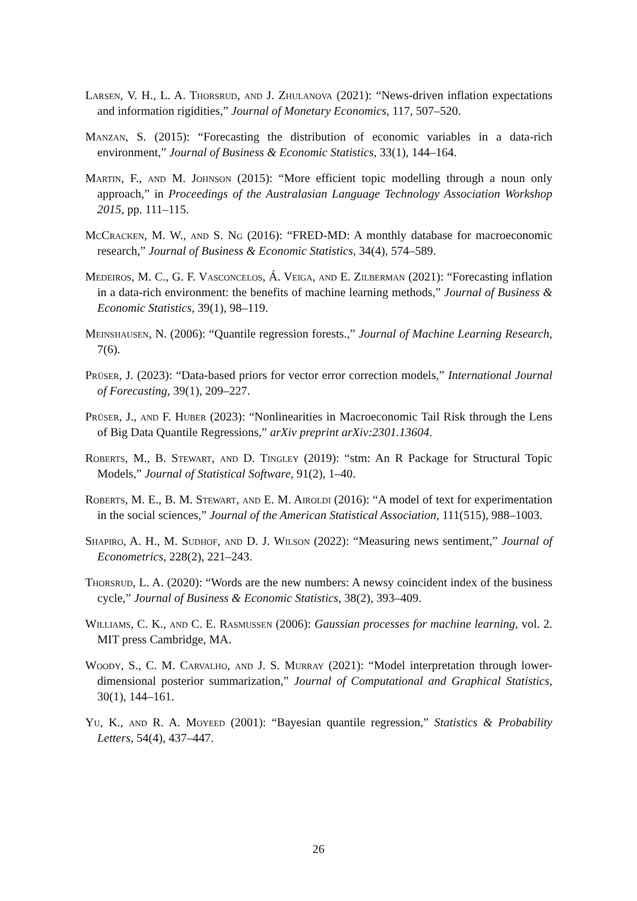Larsen, V. H., L. A. Thorsrud, and J. Zhulanova (2021): “News-driven inflation expectations and information rigidities,” Journal of Monetary Economics, 117, 507–520.
Manzan, S. (2015): “Forecasting the distribution of economic variables in a data-rich environment,” Journal of Business & Economic Statistics, 33(1), 144–164.
Martin, F., and M. Johnson (2015): “More efficient topic modelling through a noun only approach,” in Proceedings of the Australasian Language Technology Association Workshop 2015, pp. 111–115.
McCracken, M. W., and S. Ng (2016): “FRED-MD: A monthly database for macroeconomic research,” Journal of Business & Economic Statistics, 34(4), 574–589.
Medeiros, M. C., G. F. Vasconcelos, Á. Veiga, and E. Zilberman (2021): “Forecasting inflation in a data-rich environment: the benefits of machine learning methods,” Journal of Business & Economic Statistics, 39(1), 98–119.
Meinshausen, N. (2006): “Quantile regression forests.,” Journal of Machine Learning Research, 7(6).
Prüser, J. (2023): “Data-based priors for vector error correction models,” International Journal of Forecasting, 39(1), 209–227.
Prüser, J., and F. Huber (2023): “Nonlinearities in Macroeconomic Tail Risk through the Lens of Big Data Quantile Regressions,” arXiv preprint arXiv:2301.13604.
Roberts, M., B. Stewart, and D. Tingley (2019): “stm: An R Package for Structural Topic Models,” Journal of Statistical Software, 91(2), 1–40.
Roberts, M. E., B. M. Stewart, and E. M. Airoldi (2016): “A model of text for experimentation in the social sciences,” Journal of the American Statistical Association, 111(515), 988–1003.
Shapiro, A. H., M. Sudhof, and D. J. Wilson (2022): “Measuring news sentiment,” Journal of Econometrics, 228(2), 221–243.
Thorsrud, L. A. (2020): “Words are the new numbers: A newsy coincident index of the business cycle,” Journal of Business & Economic Statistics, 38(2), 393–409.
Williams, C. K., and C. E. Rasmussen (2006): Gaussian processes for machine learning, vol. 2. MIT press Cambridge, MA.
Woody, S., C. M. Carvalho, and J. S. Murray (2021): “Model interpretation through lower-dimensional posterior summarization,” Journal of Computational and Graphical Statistics, 30(1), 144–161.
Yu, K., and R. A. Moyeed (2001): “Bayesian quantile regression,” Statistics & Probability Letters, 54(4), 437–447.
26